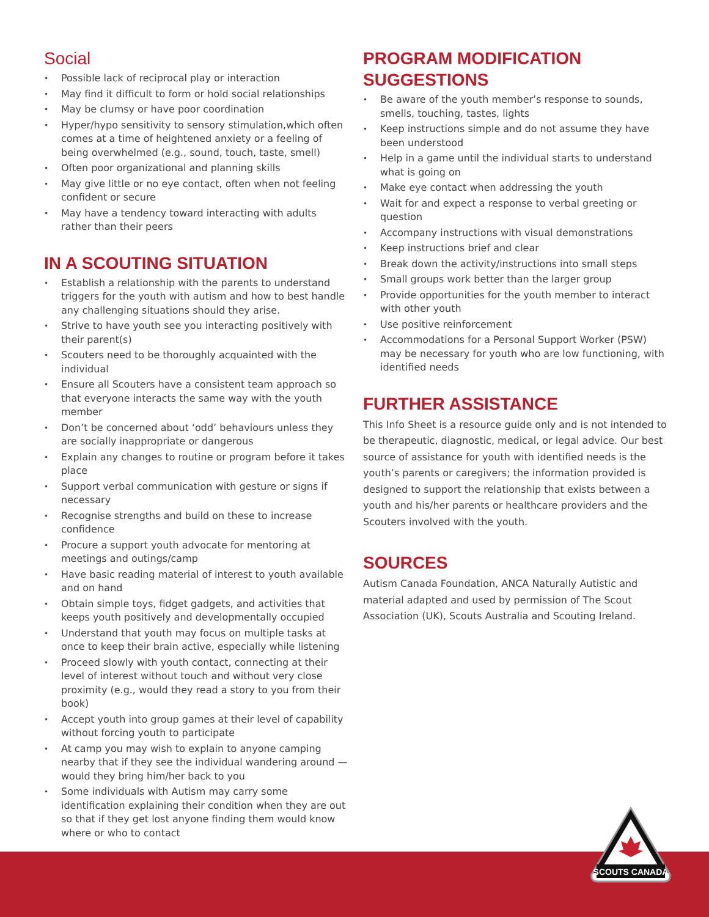Social
• Possible lack of reciprocal play or interaction
• May find it difficult to form or hold social relationships
• May be clumsy or have poor coordination
• Hyper/hypo sensitivity to sensory stimulation,which often comes at a time of heightened anxiety or a feeling of being overwhelmed (e.g., sound, touch, taste, smell)
• Often poor organizational and planning skills
• May give little or no eye contact, often when not feeling confident or secure
• May have a tendency toward interacting with adults rather than their peers
IN A SCOUTING SITUATION
• Establish a relationship with the parents to understand triggers for the youth with autism and how to best handle any challenging situations should they arise.
• Strive to have youth see you interacting positively with their parent(s)
• Scouters need to be thoroughly acquainted with the individual
• Ensure all Scouters have a consistent team approach so that everyone interacts the same way with the youth member
• Don’t be concerned about ‘odd’ behaviours unless they are socially inappropriate or dangerous
• Explain any changes to routine or program before it takes place
• Support verbal communication with gesture or signs if necessary
• Recognise strengths and build on these to increase confidence
• Procure a support youth advocate for mentoring at meetings and outings/camp
• Have basic reading material of interest to youth available and on hand
• Obtain simple toys, fidget gadgets, and activities that keeps youth positively and developmentally occupied
• Understand that youth may focus on multiple tasks at once to keep their brain active, especially while listening
• Proceed slowly with youth contact, connecting at their level of interest without touch and without very close proximity (e.g., would they read a story to you from their book)
• Accept youth into group games at their level of capability without forcing youth to participate
• At camp you may wish to explain to anyone camping nearby that if they see the individual wandering around — would they bring him/her back to you
• Some individuals with Autism may carry some identification explaining their condition when they are out so that if they get lost anyone finding them would know where or who to contact
PROGRAM MODIFICATION SUGGESTIONS
• Be aware of the youth member’s response to sounds, smells, touching, tastes, lights
• Keep instructions simple and do not assume they have been understood
• Help in a game until the individual starts to understand what is going on
• Make eye contact when addressing the youth
• Wait for and expect a response to verbal greeting or question
• Accompany instructions with visual demonstrations
• Keep instructions brief and clear
• Break down the activity/instructions into small steps
• Small groups work better than the larger group
• Provide opportunities for the youth member to interact with other youth
• Use positive reinforcement
• Accommodations for a Personal Support Worker (PSW) may be necessary for youth who are low functioning, with identified needs
FURTHER ASSISTANCE
This Info Sheet is a resource guide only and is not intended to be therapeutic, diagnostic, medical, or legal advice. Our best source of assistance for youth with identified needs is the youth’s parents or caregivers; the information provided is designed to support the relationship that exists between a youth and his/her parents or healthcare providers and the Scouters involved with the youth.
SOURCES
Autism Canada Foundation, ANCA Naturally Autistic and material adapted and used by permission of The Scout Association (UK), Scouts Australia and Scouting Ireland.
SCOUTS CANADA